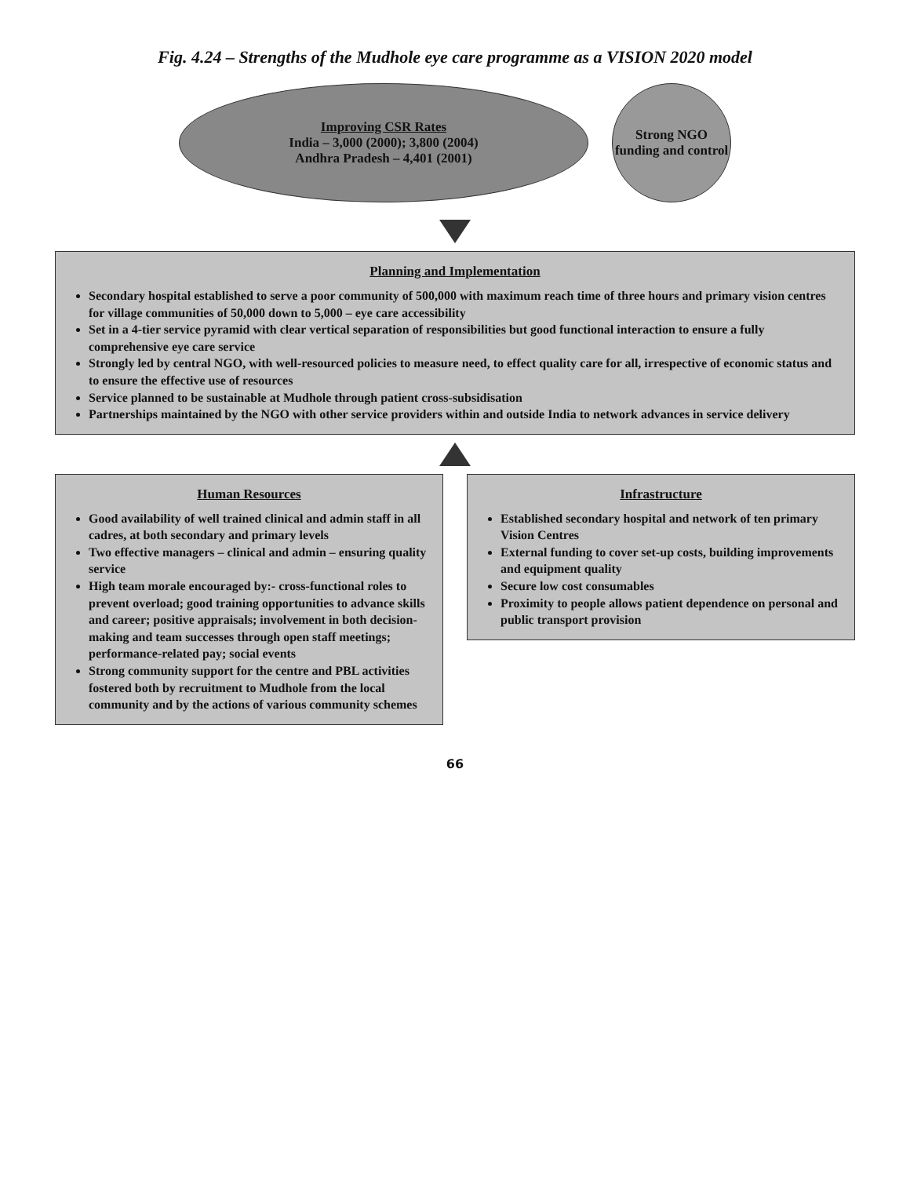Fig. 4.24 – Strengths of the Mudhole eye care programme as a VISION 2020 model
Improving CSR Rates
India – 3,000 (2000); 3,800 (2004)
Andhra Pradesh – 4,401 (2001)
Strong NGO funding and control
Planning and Implementation
Secondary hospital established to serve a poor community of 500,000 with maximum reach time of three hours and primary vision centres for village communities of 50,000 down to 5,000 – eye care accessibility
Set in a 4-tier service pyramid with clear vertical separation of responsibilities but good functional interaction to ensure a fully comprehensive eye care service
Strongly led by central NGO, with well-resourced policies to measure need, to effect quality care for all, irrespective of economic status and to ensure the effective use of resources
Service planned to be sustainable at Mudhole through patient cross-subsidisation
Partnerships maintained by the NGO with other service providers within and outside India to network advances in service delivery
Human Resources
Good availability of well trained clinical and admin staff in all cadres, at both secondary and primary levels
Two effective managers – clinical and admin – ensuring quality service
High team morale encouraged by:- cross-functional roles to prevent overload; good training opportunities to advance skills and career; positive appraisals; involvement in both decision-making and team successes through open staff meetings; performance-related pay; social events
Strong community support for the centre and PBL activities fostered both by recruitment to Mudhole from the local community and by the actions of various community schemes
Infrastructure
Established secondary hospital and network of ten primary Vision Centres
External funding to cover set-up costs, building improvements and equipment quality
Secure low cost consumables
Proximity to people allows patient dependence on personal and public transport provision
66